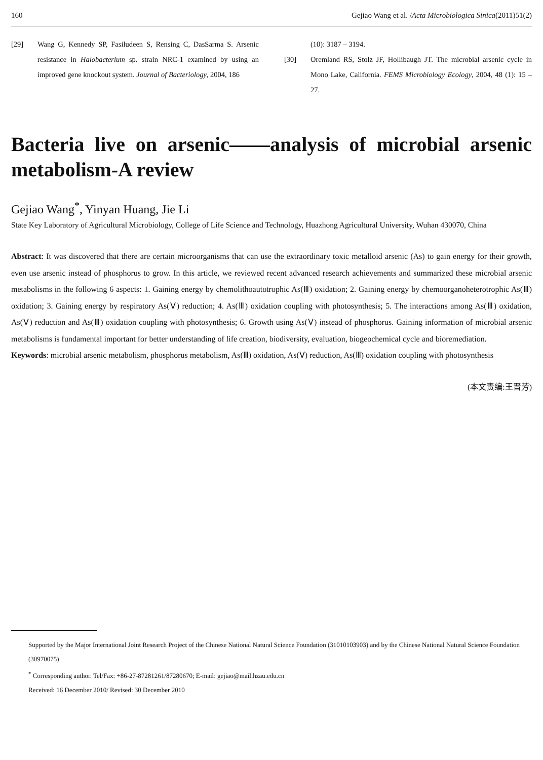160 Gejiao Wang et al. /Acta Microbiologica Sinica(2011)51(2)
[29] Wang G, Kennedy SP, Fasiludeen S, Rensing C, DasSarma S. Arsenic resistance in Halobacterium sp. strain NRC-1 examined by using an improved gene knockout system. Journal of Bacteriology, 2004, 186
(10): 3187 – 3194.
[30] Oremland RS, Stolz JF, Hollibaugh JT. The microbial arsenic cycle in Mono Lake, California. FEMS Microbiology Ecology, 2004, 48 (1): 15 – 27.
Bacteria live on arsenic——analysis of microbial arsenic metabolism-A review
Gejiao Wang<sup>*</sup>, Yinyan Huang, Jie Li
State Key Laboratory of Agricultural Microbiology, College of Life Science and Technology, Huazhong Agricultural University, Wuhan 430070, China
Abstract: It was discovered that there are certain microorganisms that can use the extraordinary toxic metalloid arsenic (As) to gain energy for their growth, even use arsenic instead of phosphorus to grow. In this article, we reviewed recent advanced research achievements and summarized these microbial arsenic metabolisms in the following 6 aspects: 1. Gaining energy by chemolithoautotrophic As(Ⅲ) oxidation; 2. Gaining energy by chemoorganoheterotrophic As(Ⅲ) oxidation; 3. Gaining energy by respiratory As(Ⅴ) reduction; 4. As(Ⅲ) oxidation coupling with photosynthesis; 5. The interactions among As(Ⅲ) oxidation, As(Ⅴ) reduction and As(Ⅲ) oxidation coupling with photosynthesis; 6. Growth using As(Ⅴ) instead of phosphorus. Gaining information of microbial arsenic metabolisms is fundamental important for better understanding of life creation, biodiversity, evaluation, biogeochemical cycle and bioremediation.
Keywords: microbial arsenic metabolism, phosphorus metabolism, As(Ⅲ) oxidation, As(Ⅴ) reduction, As(Ⅲ) oxidation coupling with photosynthesis
(本文责编:王晋芳)
Supported by the Major International Joint Research Project of the Chinese National Natural Science Foundation (31010103903) and by the Chinese National Natural Science Foundation (30970075)
<sup>*</sup> Corresponding author. Tel/Fax: +86-27-87281261/87280670; E-mail: gejiao@mail.hzau.edu.cn
Received: 16 December 2010/ Revised: 30 December 2010